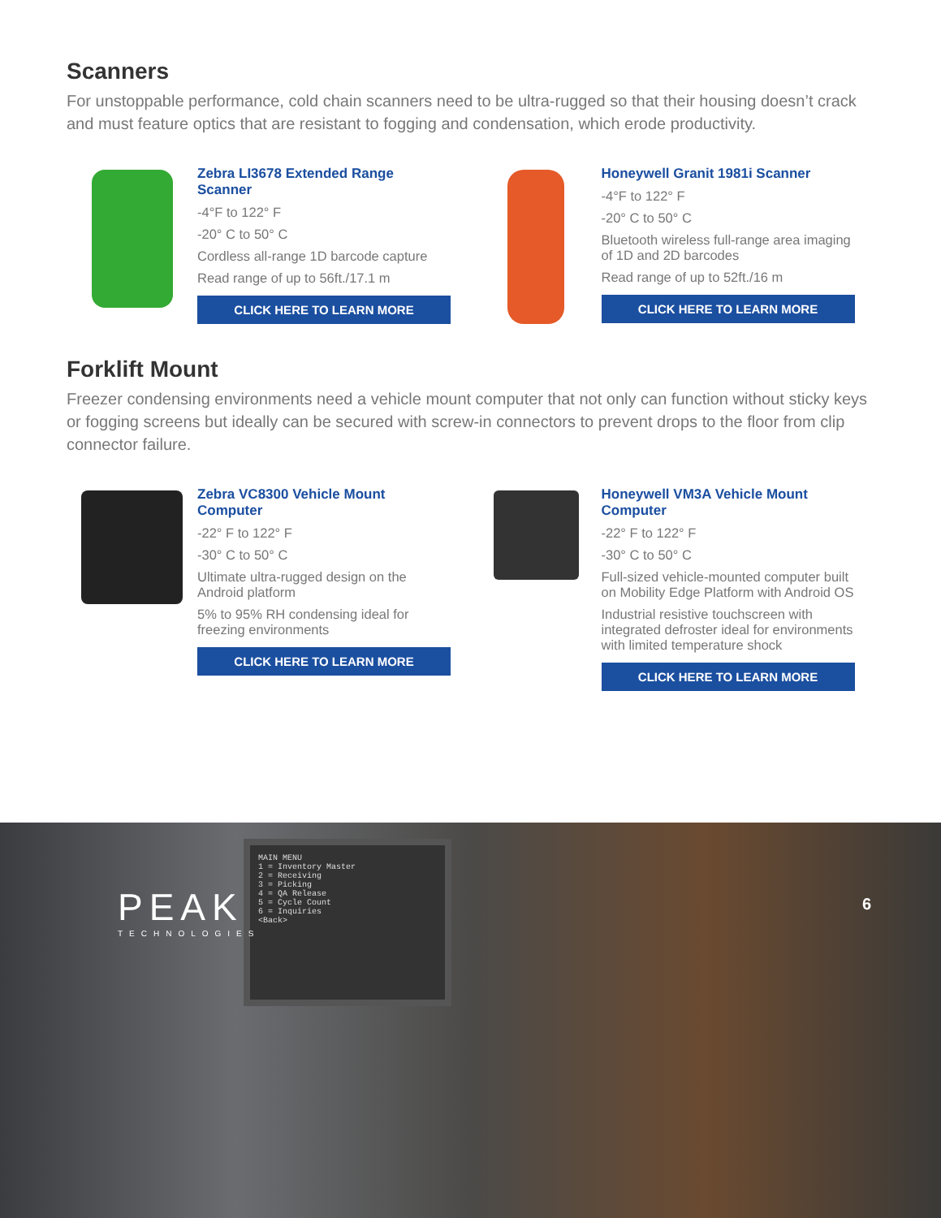Scanners
For unstoppable performance, cold chain scanners need to be ultra-rugged so that their housing doesn’t crack and must feature optics that are resistant to fogging and condensation, which erode productivity.
Zebra LI3678 Extended Range Scanner
-4°F to 122° F
-20° C to 50° C
Cordless all-range 1D barcode capture
Read range of up to 56ft./17.1 m
CLICK HERE TO LEARN MORE
Honeywell Granit 1981i Scanner
-4°F to 122° F
-20° C to 50° C
Bluetooth wireless full-range area imaging of 1D and 2D barcodes
Read range of up to 52ft./16 m
CLICK HERE TO LEARN MORE
Forklift Mount
Freezer condensing environments need a vehicle mount computer that not only can function without sticky keys or fogging screens but ideally can be secured with screw-in connectors to prevent drops to the floor from clip connector failure.
Zebra VC8300 Vehicle Mount Computer
-22° F to 122° F
-30° C to 50° C
Ultimate ultra-rugged design on the Android platform
5% to 95% RH condensing ideal for freezing environments
CLICK HERE TO LEARN MORE
Honeywell VM3A Vehicle Mount Computer
-22° F to 122° F
-30° C to 50° C
Full-sized vehicle-mounted computer built on Mobility Edge Platform with Android OS
Industrial resistive touchscreen with integrated defroster ideal for environments with limited temperature shock
CLICK HERE TO LEARN MORE
MAIN MENU
1 = Inventory Master
2 = Receiving
3 = Picking
4 = QA Release
5 = Cycle Count
6 = Inquiries
<Back>
PEAK
TECHNOLOGIES
6